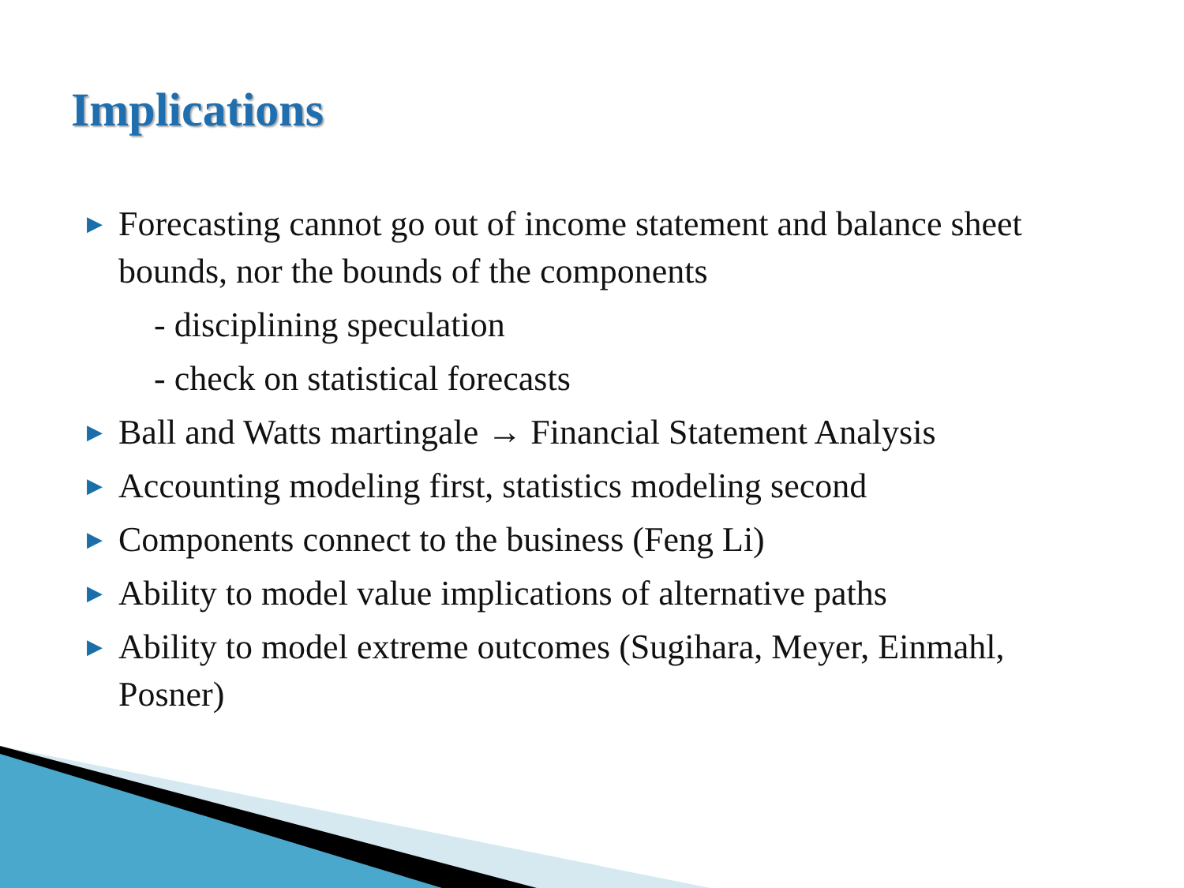Implications
▶ Forecasting cannot go out of income statement and balance sheet bounds, nor the bounds of the components
- disciplining speculation
- check on statistical forecasts
▶ Ball and Watts martingale → Financial Statement Analysis
▶ Accounting modeling first, statistics modeling second
▶ Components connect to the business (Feng Li)
▶ Ability to model value implications of alternative paths
▶ Ability to model extreme outcomes (Sugihara, Meyer, Einmahl, Posner)